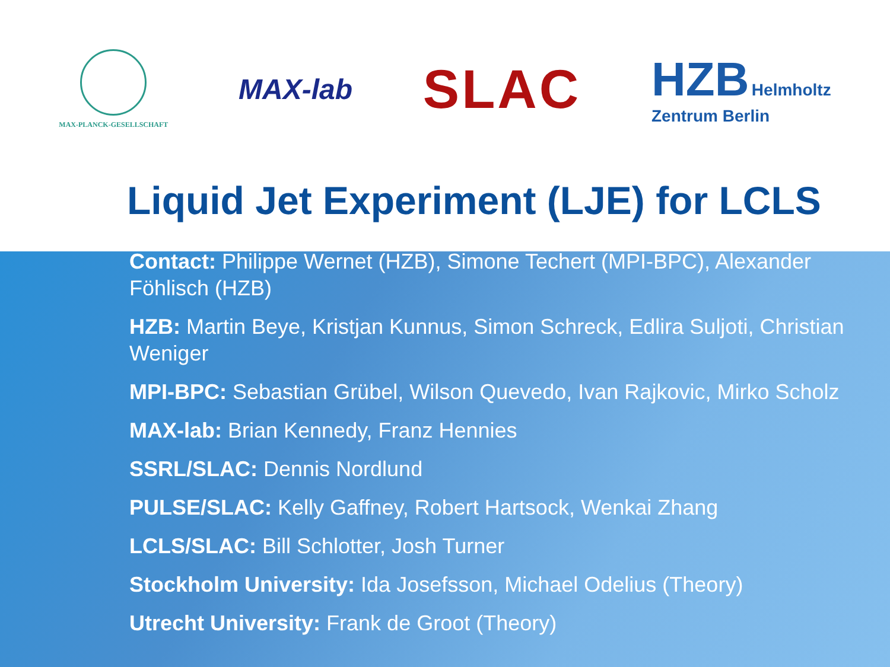MAX-PLANCK-GESELLSCHAFT
MAX-lab
SLAC
HZB Helmholtz
Zentrum Berlin
Liquid Jet Experiment (LJE) for LCLS
Contact: Philippe Wernet (HZB), Simone Techert (MPI-BPC), Alexander Föhlisch (HZB)
HZB: Martin Beye, Kristjan Kunnus, Simon Schreck, Edlira Suljoti, Christian Weniger
MPI-BPC: Sebastian Grübel, Wilson Quevedo, Ivan Rajkovic, Mirko Scholz
MAX-lab: Brian Kennedy, Franz Hennies
SSRL/SLAC: Dennis Nordlund
PULSE/SLAC: Kelly Gaffney, Robert Hartsock, Wenkai Zhang
LCLS/SLAC: Bill Schlotter, Josh Turner
Stockholm University: Ida Josefsson, Michael Odelius (Theory)
Utrecht University: Frank de Groot (Theory)